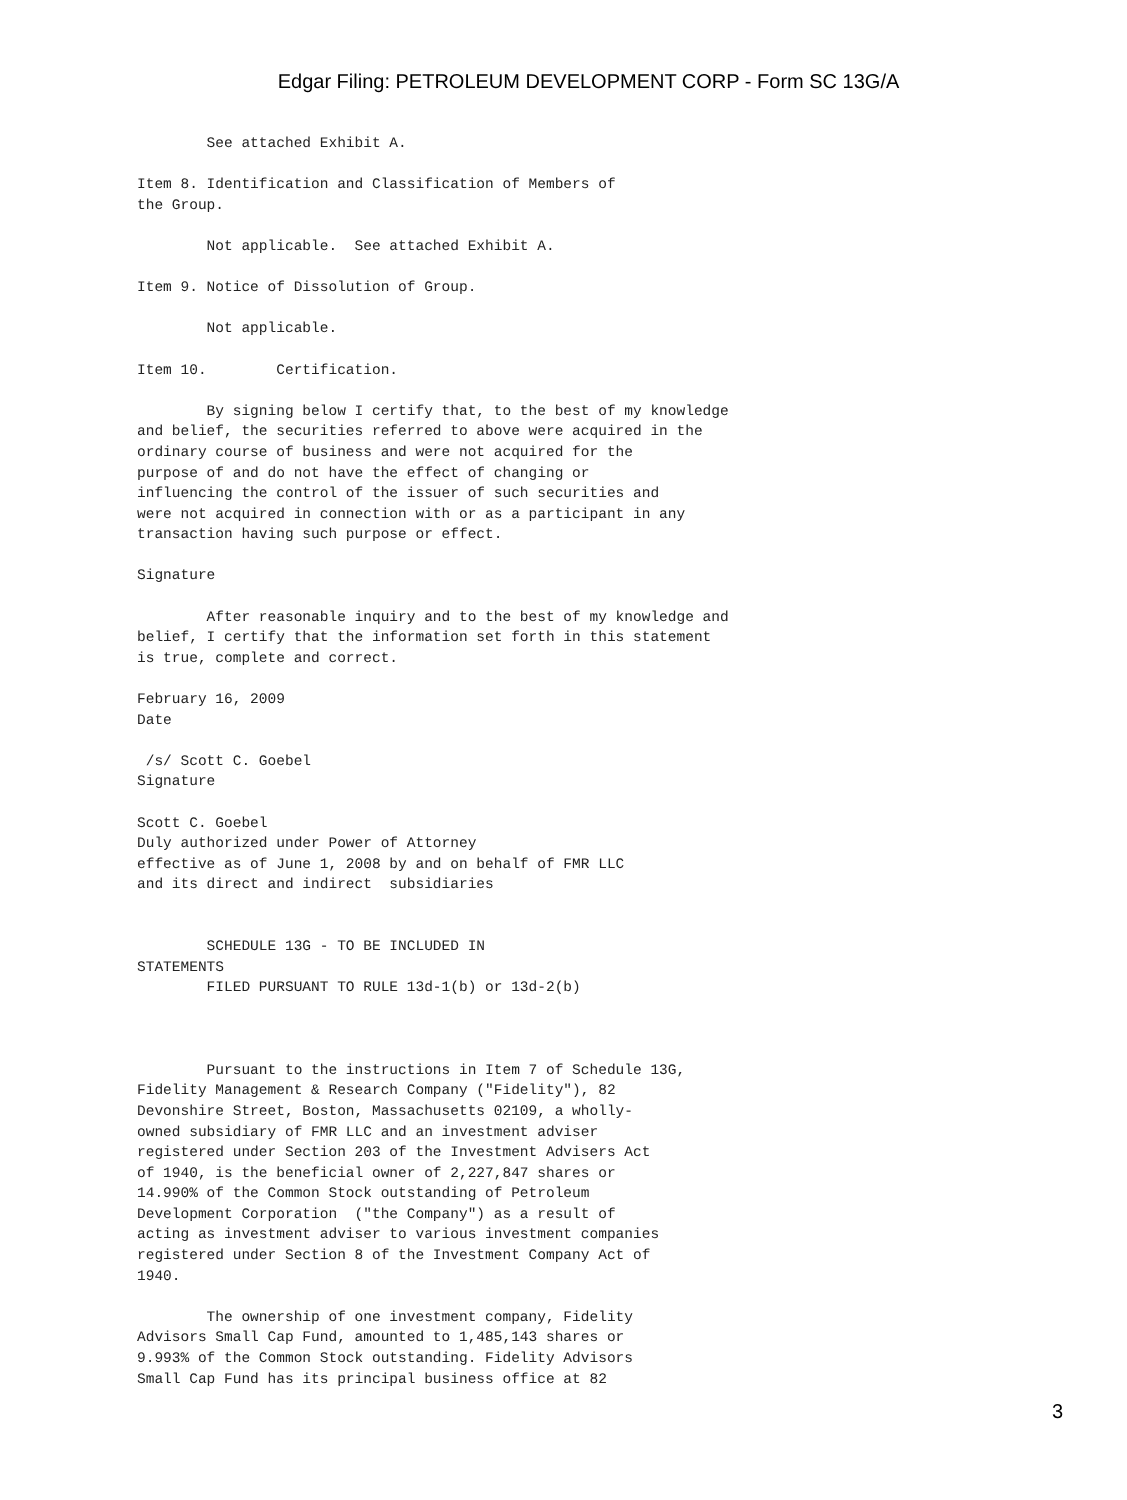Edgar Filing: PETROLEUM DEVELOPMENT CORP - Form SC 13G/A
        See attached Exhibit A.

Item 8. Identification and Classification of Members of
the Group.

        Not applicable.  See attached Exhibit A.

Item 9. Notice of Dissolution of Group.

        Not applicable.

Item 10.        Certification.

        By signing below I certify that, to the best of my knowledge
and belief, the securities referred to above were acquired in the
ordinary course of business and were not acquired for the
purpose of and do not have the effect of changing or
influencing the control of the issuer of such securities and
were not acquired in connection with or as a participant in any
transaction having such purpose or effect.

Signature

        After reasonable inquiry and to the best of my knowledge and
belief, I certify that the information set forth in this statement
is true, complete and correct.

February 16, 2009
Date

 /s/ Scott C. Goebel
Signature

Scott C. Goebel
Duly authorized under Power of Attorney
effective as of June 1, 2008 by and on behalf of FMR LLC
and its direct and indirect  subsidiaries


        SCHEDULE 13G - TO BE INCLUDED IN
STATEMENTS
        FILED PURSUANT TO RULE 13d-1(b) or 13d-2(b)



        Pursuant to the instructions in Item 7 of Schedule 13G,
Fidelity Management & Research Company ("Fidelity"), 82
Devonshire Street, Boston, Massachusetts 02109, a wholly-
owned subsidiary of FMR LLC and an investment adviser
registered under Section 203 of the Investment Advisers Act
of 1940, is the beneficial owner of 2,227,847 shares or
14.990% of the Common Stock outstanding of Petroleum
Development Corporation  ("the Company") as a result of
acting as investment adviser to various investment companies
registered under Section 8 of the Investment Company Act of
1940.

        The ownership of one investment company, Fidelity
Advisors Small Cap Fund, amounted to 1,485,143 shares or
9.993% of the Common Stock outstanding. Fidelity Advisors
Small Cap Fund has its principal business office at 82
3